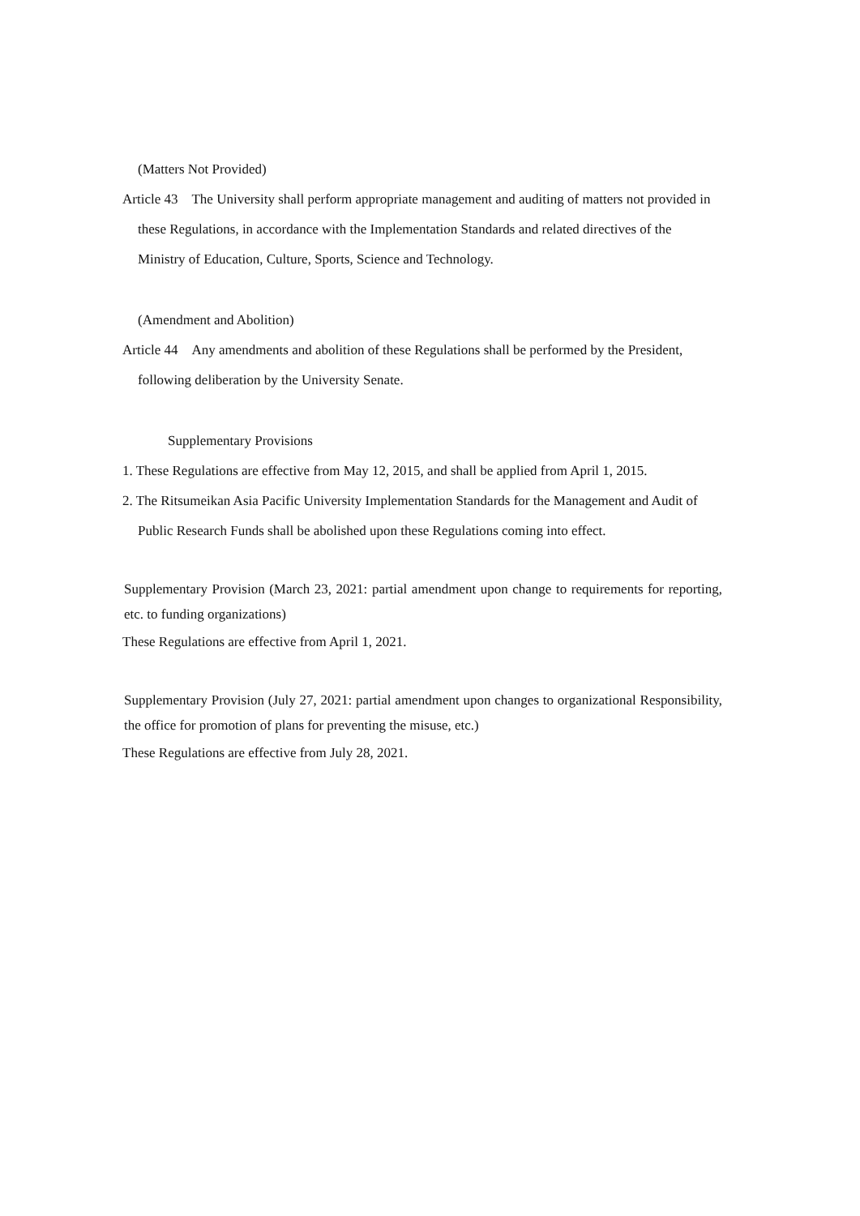(Matters Not Provided)
Article 43　The University shall perform appropriate management and auditing of matters not provided in these Regulations, in accordance with the Implementation Standards and related directives of the Ministry of Education, Culture, Sports, Science and Technology.
(Amendment and Abolition)
Article 44　Any amendments and abolition of these Regulations shall be performed by the President, following deliberation by the University Senate.
Supplementary Provisions
1. These Regulations are effective from May 12, 2015, and shall be applied from April 1, 2015.
2. The Ritsumeikan Asia Pacific University Implementation Standards for the Management and Audit of Public Research Funds shall be abolished upon these Regulations coming into effect.
Supplementary Provision (March 23, 2021: partial amendment upon change to requirements for reporting, etc. to funding organizations)
These Regulations are effective from April 1, 2021.
Supplementary Provision (July 27, 2021: partial amendment upon changes to organizational Responsibility, the office for promotion of plans for preventing the misuse, etc.)
These Regulations are effective from July 28, 2021.